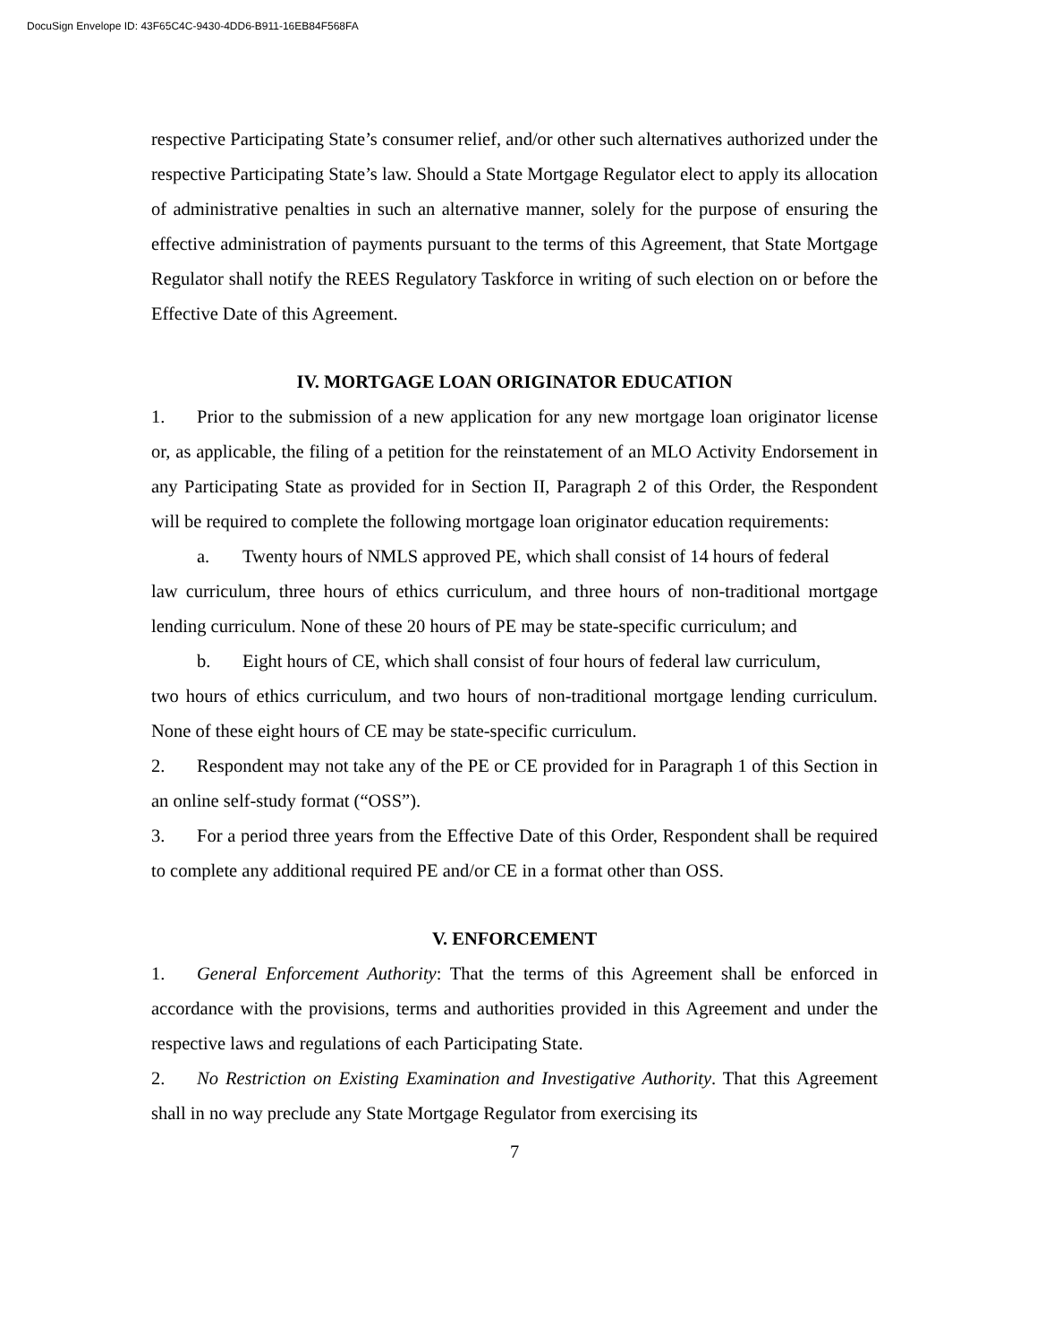DocuSign Envelope ID: 43F65C4C-9430-4DD6-B911-16EB84F568FA
respective Participating State’s consumer relief, and/or other such alternatives authorized under the respective Participating State’s law. Should a State Mortgage Regulator elect to apply its allocation of administrative penalties in such an alternative manner, solely for the purpose of ensuring the effective administration of payments pursuant to the terms of this Agreement, that State Mortgage Regulator shall notify the REES Regulatory Taskforce in writing of such election on or before the Effective Date of this Agreement.
IV. MORTGAGE LOAN ORIGINATOR EDUCATION
1. Prior to the submission of a new application for any new mortgage loan originator license or, as applicable, the filing of a petition for the reinstatement of an MLO Activity Endorsement in any Participating State as provided for in Section II, Paragraph 2 of this Order, the Respondent will be required to complete the following mortgage loan originator education requirements:
a. Twenty hours of NMLS approved PE, which shall consist of 14 hours of federal
law curriculum, three hours of ethics curriculum, and three hours of non-traditional mortgage lending curriculum. None of these 20 hours of PE may be state-specific curriculum; and
b. Eight hours of CE, which shall consist of four hours of federal law curriculum,
two hours of ethics curriculum, and two hours of non-traditional mortgage lending curriculum. None of these eight hours of CE may be state-specific curriculum.
2. Respondent may not take any of the PE or CE provided for in Paragraph 1 of this Section in an online self-study format (“OSS”).
3. For a period three years from the Effective Date of this Order, Respondent shall be required to complete any additional required PE and/or CE in a format other than OSS.
V. ENFORCEMENT
1. General Enforcement Authority: That the terms of this Agreement shall be enforced in accordance with the provisions, terms and authorities provided in this Agreement and under the respective laws and regulations of each Participating State.
2. No Restriction on Existing Examination and Investigative Authority. That this Agreement shall in no way preclude any State Mortgage Regulator from exercising its
7